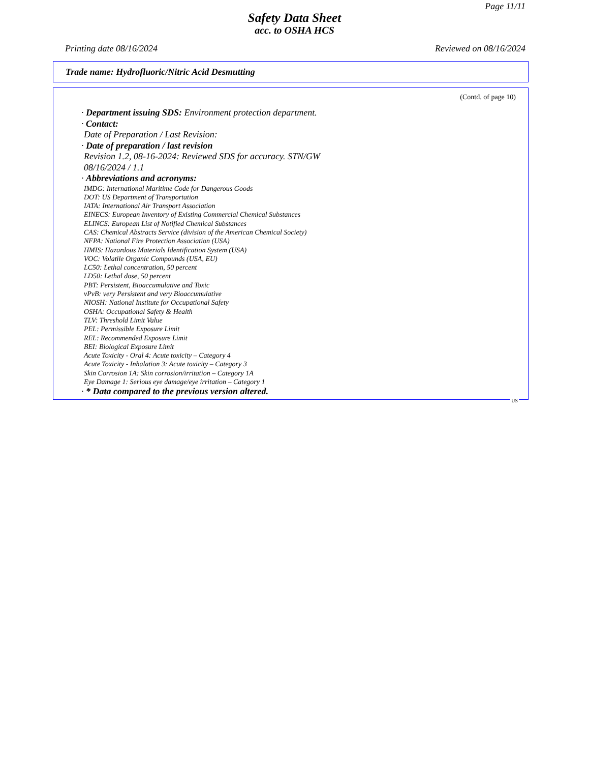Page 11/11
Safety Data Sheet
acc. to OSHA HCS
Printing date 08/16/2024 Reviewed on 08/16/2024
Trade name: Hydrofluoric/Nitric Acid Desmutting
(Contd. of page 10)
· Department issuing SDS: Environment protection department.
· Contact:
Date of Preparation / Last Revision:
· Date of preparation / last revision
Revision 1.2, 08-16-2024: Reviewed SDS for accuracy. STN/GW
08/16/2024 / 1.1
· Abbreviations and acronyms:
IMDG: International Maritime Code for Dangerous Goods
DOT: US Department of Transportation
IATA: International Air Transport Association
EINECS: European Inventory of Existing Commercial Chemical Substances
ELINCS: European List of Notified Chemical Substances
CAS: Chemical Abstracts Service (division of the American Chemical Society)
NFPA: National Fire Protection Association (USA)
HMIS: Hazardous Materials Identification System (USA)
VOC: Volatile Organic Compounds (USA, EU)
LC50: Lethal concentration, 50 percent
LD50: Lethal dose, 50 percent
PBT: Persistent, Bioaccumulative and Toxic
vPvB: very Persistent and very Bioaccumulative
NIOSH: National Institute for Occupational Safety
OSHA: Occupational Safety & Health
TLV: Threshold Limit Value
PEL: Permissible Exposure Limit
REL: Recommended Exposure Limit
BEI: Biological Exposure Limit
Acute Toxicity - Oral 4: Acute toxicity – Category 4
Acute Toxicity - Inhalation 3: Acute toxicity – Category 3
Skin Corrosion 1A: Skin corrosion/irritation – Category 1A
Eye Damage 1: Serious eye damage/eye irritation – Category 1
· * Data compared to the previous version altered.
US